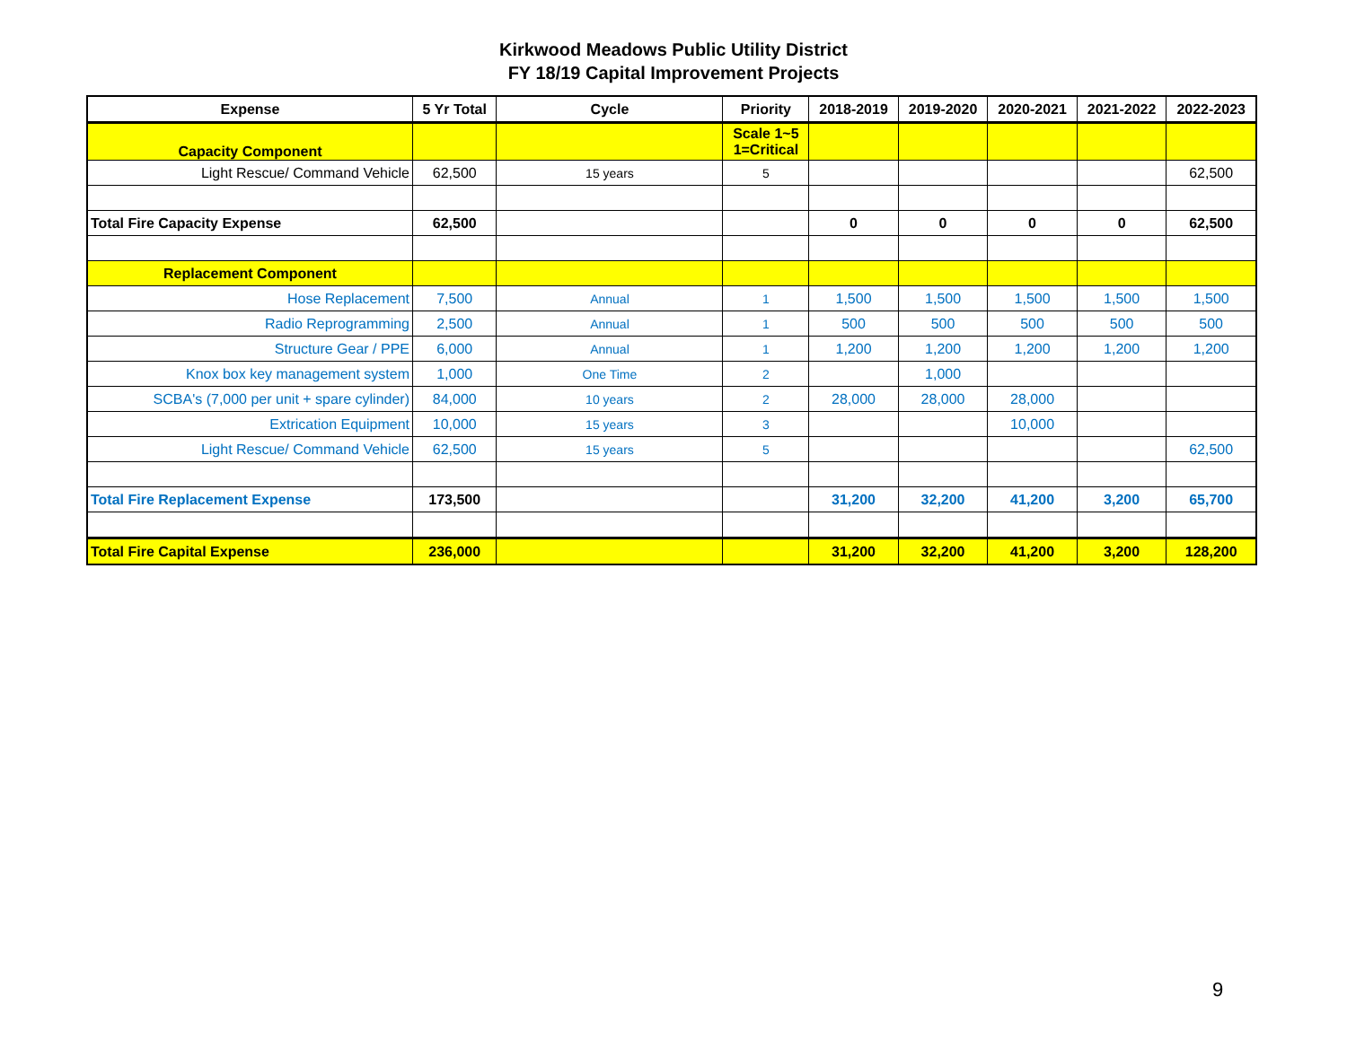Kirkwood Meadows Public Utility District
FY 18/19 Capital Improvement Projects
| Expense | 5 Yr Total | Cycle | Priority | 2018-2019 | 2019-2020 | 2020-2021 | 2021-2022 | 2022-2023 |
| --- | --- | --- | --- | --- | --- | --- | --- | --- |
| Capacity Component | | | Scale 1~5 1=Critical | | | | | |
| Light Rescue/ Command Vehicle | 62,500 | 15 years | 5 | | | | | 62,500 |
| Total Fire Capacity Expense | 62,500 | | | 0 | 0 | 0 | 0 | 62,500 |
| Replacement Component | | | | | | | | |
| Hose Replacement | 7,500 | Annual | 1 | 1,500 | 1,500 | 1,500 | 1,500 | 1,500 |
| Radio Reprogramming | 2,500 | Annual | 1 | 500 | 500 | 500 | 500 | 500 |
| Structure Gear / PPE | 6,000 | Annual | 1 | 1,200 | 1,200 | 1,200 | 1,200 | 1,200 |
| Knox box key management system | 1,000 | One Time | 2 | | 1,000 | | | |
| SCBA's (7,000 per unit + spare cylinder) | 84,000 | 10 years | 2 | 28,000 | 28,000 | 28,000 | | |
| Extrication Equipment | 10,000 | 15 years | 3 | | | 10,000 | | |
| Light Rescue/ Command Vehicle | 62,500 | 15 years | 5 | | | | | 62,500 |
| Total Fire Replacement Expense | 173,500 | | | 31,200 | 32,200 | 41,200 | 3,200 | 65,700 |
| Total Fire Capital Expense | 236,000 | | | 31,200 | 32,200 | 41,200 | 3,200 | 128,200 |
9